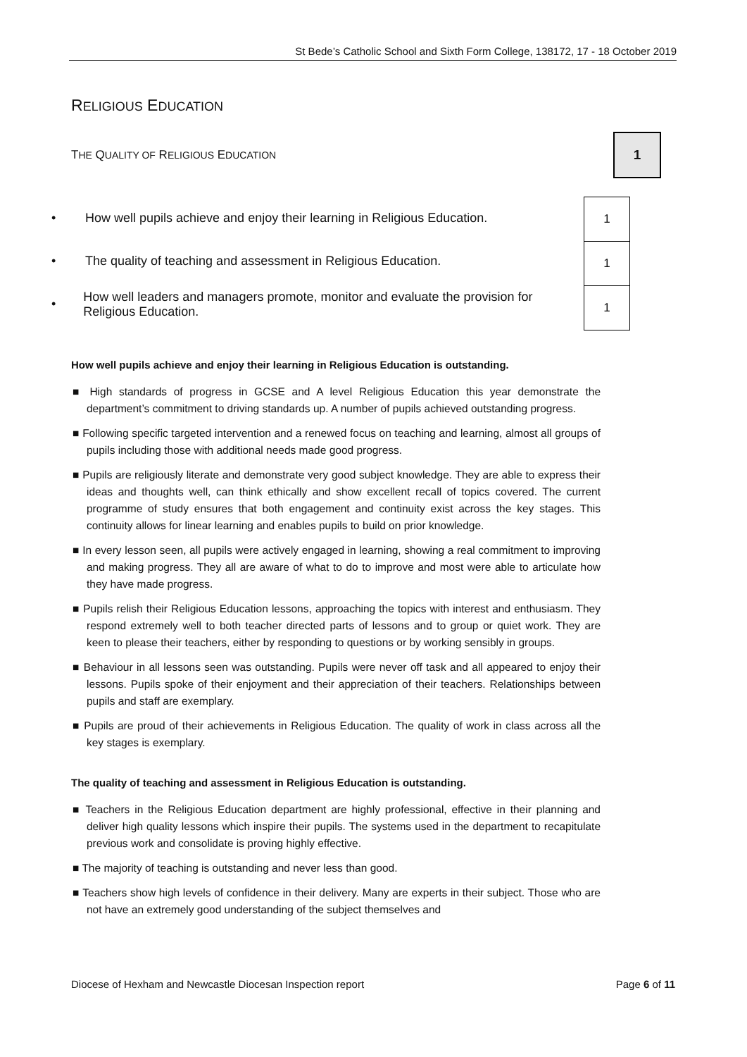St Bede’s Catholic School and Sixth Form College, 138172, 17 - 18 October 2019
RELIGIOUS EDUCATION
THE QUALITY OF RELIGIOUS EDUCATION
1
• How well pupils achieve and enjoy their learning in Religious Education.
• The quality of teaching and assessment in Religious Education.
• How well leaders and managers promote, monitor and evaluate the provision for Religious Education.
| 1 |
| 1 |
| 1 |
How well pupils achieve and enjoy their learning in Religious Education is outstanding.
■ High standards of progress in GCSE and A level Religious Education this year demonstrate the department’s commitment to driving standards up. A number of pupils achieved outstanding progress.
■ Following specific targeted intervention and a renewed focus on teaching and learning, almost all groups of pupils including those with additional needs made good progress.
■ Pupils are religiously literate and demonstrate very good subject knowledge. They are able to express their ideas and thoughts well, can think ethically and show excellent recall of topics covered. The current programme of study ensures that both engagement and continuity exist across the key stages. This continuity allows for linear learning and enables pupils to build on prior knowledge.
■ In every lesson seen, all pupils were actively engaged in learning, showing a real commitment to improving and making progress. They all are aware of what to do to improve and most were able to articulate how they have made progress.
■ Pupils relish their Religious Education lessons, approaching the topics with interest and enthusiasm. They respond extremely well to both teacher directed parts of lessons and to group or quiet work. They are keen to please their teachers, either by responding to questions or by working sensibly in groups.
■ Behaviour in all lessons seen was outstanding. Pupils were never off task and all appeared to enjoy their lessons. Pupils spoke of their enjoyment and their appreciation of their teachers. Relationships between pupils and staff are exemplary.
■ Pupils are proud of their achievements in Religious Education. The quality of work in class across all the key stages is exemplary.
The quality of teaching and assessment in Religious Education is outstanding.
■ Teachers in the Religious Education department are highly professional, effective in their planning and deliver high quality lessons which inspire their pupils. The systems used in the department to recapitulate previous work and consolidate is proving highly effective.
■ The majority of teaching is outstanding and never less than good.
■ Teachers show high levels of confidence in their delivery. Many are experts in their subject. Those who are not have an extremely good understanding of the subject themselves and
Diocese of Hexham and Newcastle Diocesan Inspection report Page 6 of 11